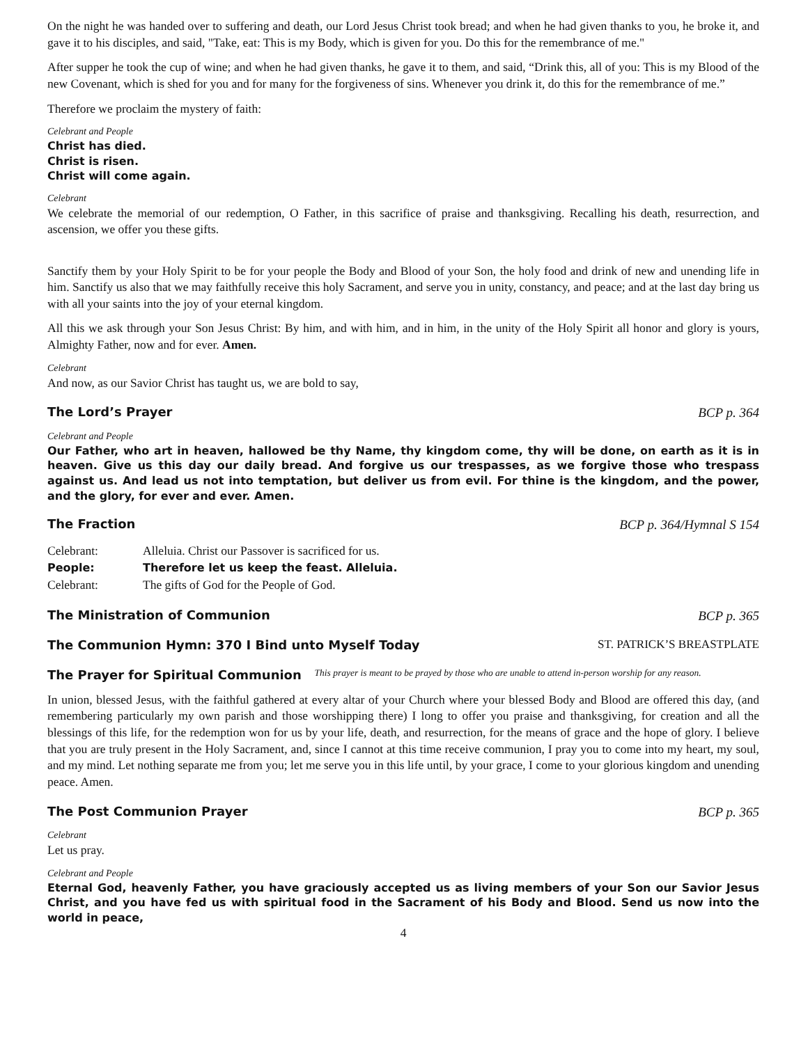On the night he was handed over to suffering and death, our Lord Jesus Christ took bread; and when he had given thanks to you, he broke it, and gave it to his disciples, and said, "Take, eat: This is my Body, which is given for you. Do this for the remembrance of me."
After supper he took the cup of wine; and when he had given thanks, he gave it to them, and said, “Drink this, all of you: This is my Blood of the new Covenant, which is shed for you and for many for the forgiveness of sins. Whenever you drink it, do this for the remembrance of me.”
Therefore we proclaim the mystery of faith:
Celebrant and People
Christ has died.
Christ is risen.
Christ will come again.
Celebrant
We celebrate the memorial of our redemption, O Father, in this sacrifice of praise and thanksgiving. Recalling his death, resurrection, and ascension, we offer you these gifts.
Sanctify them by your Holy Spirit to be for your people the Body and Blood of your Son, the holy food and drink of new and unending life in him. Sanctify us also that we may faithfully receive this holy Sacrament, and serve you in unity, constancy, and peace; and at the last day bring us with all your saints into the joy of your eternal kingdom.
All this we ask through your Son Jesus Christ: By him, and with him, and in him, in the unity of the Holy Spirit all honor and glory is yours, Almighty Father, now and for ever. Amen.
Celebrant
And now, as our Savior Christ has taught us, we are bold to say,
The Lord’s Prayer BCP p. 364
Celebrant and People
Our Father, who art in heaven, hallowed be thy Name, thy kingdom come, thy will be done, on earth as it is in heaven. Give us this day our daily bread. And forgive us our trespasses, as we forgive those who trespass against us. And lead us not into temptation, but deliver us from evil. For thine is the kingdom, and the power, and the glory, for ever and ever. Amen.
The Fraction BCP p. 364/Hymnal S 154
| Celebrant: | Alleluia. Christ our Passover is sacrificed for us. |
| People: | Therefore let us keep the feast. Alleluia. |
| Celebrant: | The gifts of God for the People of God. |
The Ministration of Communion BCP p. 365
The Communion Hymn: 370 I Bind unto Myself Today ST. PATRICK’S BREASTPLATE
The Prayer for Spiritual Communion This prayer is meant to be prayed by those who are unable to attend in-person worship for any reason.
In union, blessed Jesus, with the faithful gathered at every altar of your Church where your blessed Body and Blood are offered this day, (and remembering particularly my own parish and those worshipping there) I long to offer you praise and thanksgiving, for creation and all the blessings of this life, for the redemption won for us by your life, death, and resurrection, for the means of grace and the hope of glory. I believe that you are truly present in the Holy Sacrament, and, since I cannot at this time receive communion, I pray you to come into my heart, my soul, and my mind. Let nothing separate me from you; let me serve you in this life until, by your grace, I come to your glorious kingdom and unending peace. Amen.
The Post Communion Prayer BCP p. 365
Celebrant
Let us pray.
Celebrant and People
Eternal God, heavenly Father, you have graciously accepted us as living members of your Son our Savior Jesus Christ, and you have fed us with spiritual food in the Sacrament of his Body and Blood. Send us now into the world in peace,
4